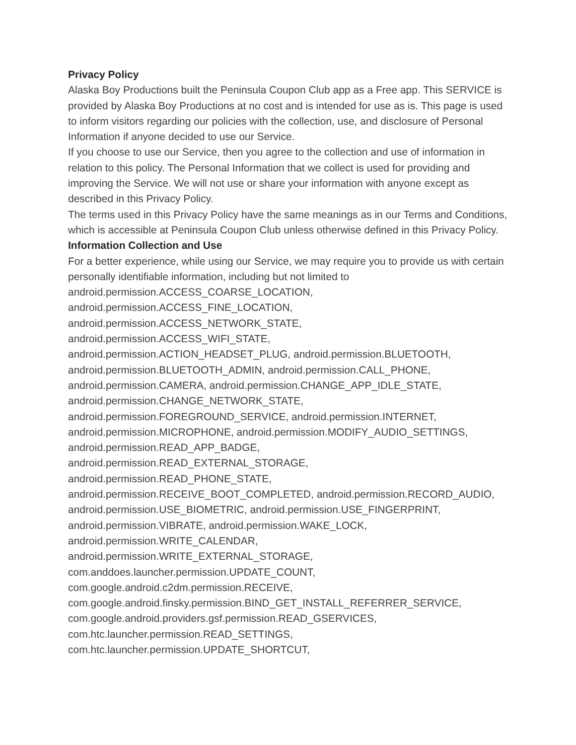Privacy Policy
Alaska Boy Productions built the Peninsula Coupon Club app as a Free app. This SERVICE is provided by Alaska Boy Productions at no cost and is intended for use as is. This page is used to inform visitors regarding our policies with the collection, use, and disclosure of Personal Information if anyone decided to use our Service.
If you choose to use our Service, then you agree to the collection and use of information in relation to this policy. The Personal Information that we collect is used for providing and improving the Service. We will not use or share your information with anyone except as described in this Privacy Policy.
The terms used in this Privacy Policy have the same meanings as in our Terms and Conditions, which is accessible at Peninsula Coupon Club unless otherwise defined in this Privacy Policy.
Information Collection and Use
For a better experience, while using our Service, we may require you to provide us with certain personally identifiable information, including but not limited to
android.permission.ACCESS_COARSE_LOCATION,
android.permission.ACCESS_FINE_LOCATION,
android.permission.ACCESS_NETWORK_STATE,
android.permission.ACCESS_WIFI_STATE,
android.permission.ACTION_HEADSET_PLUG, android.permission.BLUETOOTH,
android.permission.BLUETOOTH_ADMIN, android.permission.CALL_PHONE,
android.permission.CAMERA, android.permission.CHANGE_APP_IDLE_STATE,
android.permission.CHANGE_NETWORK_STATE,
android.permission.FOREGROUND_SERVICE, android.permission.INTERNET,
android.permission.MICROPHONE, android.permission.MODIFY_AUDIO_SETTINGS,
android.permission.READ_APP_BADGE,
android.permission.READ_EXTERNAL_STORAGE,
android.permission.READ_PHONE_STATE,
android.permission.RECEIVE_BOOT_COMPLETED, android.permission.RECORD_AUDIO,
android.permission.USE_BIOMETRIC, android.permission.USE_FINGERPRINT,
android.permission.VIBRATE, android.permission.WAKE_LOCK,
android.permission.WRITE_CALENDAR,
android.permission.WRITE_EXTERNAL_STORAGE,
com.anddoes.launcher.permission.UPDATE_COUNT,
com.google.android.c2dm.permission.RECEIVE,
com.google.android.finsky.permission.BIND_GET_INSTALL_REFERRER_SERVICE,
com.google.android.providers.gsf.permission.READ_GSERVICES,
com.htc.launcher.permission.READ_SETTINGS,
com.htc.launcher.permission.UPDATE_SHORTCUT,